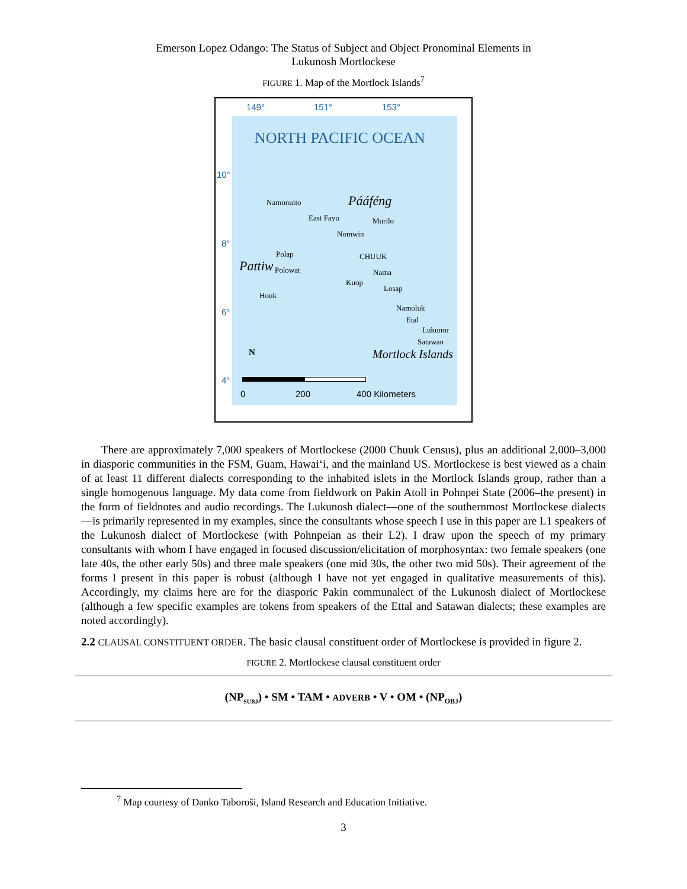Emerson Lopez Odango: The Status of Subject and Object Pronominal Elements in
Lukunosh Mortlockese
FIGURE 1. Map of the Mortlock Islands<sup>7</sup>
149° 151° 153°
10°
8°
6°
4°
NORTH PACIFIC OCEAN
Namonuito
East Fayu
Pááféng
Murilo
Nomwin
Pattiw
Polap
Polowat
Houk
CHUUK
Nama
Kuop
Losap
Namoluk
Etal
Lukunor
Satawan
Mortlock Islands N
0 200 400 Kilometers
There are approximately 7,000 speakers of Mortlockese (2000 Chuuk Census), plus an additional 2,000–3,000 in diasporic communities in the FSM, Guam, Hawai‘i, and the mainland US. Mortlockese is best viewed as a chain of at least 11 different dialects corresponding to the inhabited islets in the Mortlock Islands group, rather than a single homogenous language. My data come from fieldwork on Pakin Atoll in Pohnpei State (2006–the present) in the form of fieldnotes and audio recordings. The Lukunosh dialect—one of the southernmost Mortlockese dialects—is primarily represented in my examples, since the consultants whose speech I use in this paper are L1 speakers of the Lukunosh dialect of Mortlockese (with Pohnpeian as their L2). I draw upon the speech of my primary consultants with whom I have engaged in focused discussion/elicitation of morphosyntax: two female speakers (one late 40s, the other early 50s) and three male speakers (one mid 30s, the other two mid 50s). Their agreement of the forms I present in this paper is robust (although I have not yet engaged in qualitative measurements of this). Accordingly, my claims here are for the diasporic Pakin communalect of the Lukunosh dialect of Mortlockese (although a few specific examples are tokens from speakers of the Ettal and Satawan dialects; these examples are noted accordingly).
2.2 CLAUSAL CONSTITUENT ORDER. The basic clausal constituent order of Mortlockese is provided in figure 2.
FIGURE 2. Mortlockese clausal constituent order
(NP<sub>SUBJ</sub>) • SM • TAM • ADVERB • V • OM • (NP<sub>OBJ</sub>)
<sup>7</sup> Map courtesy of Danko Taboroši, Island Research and Education Initiative.
3